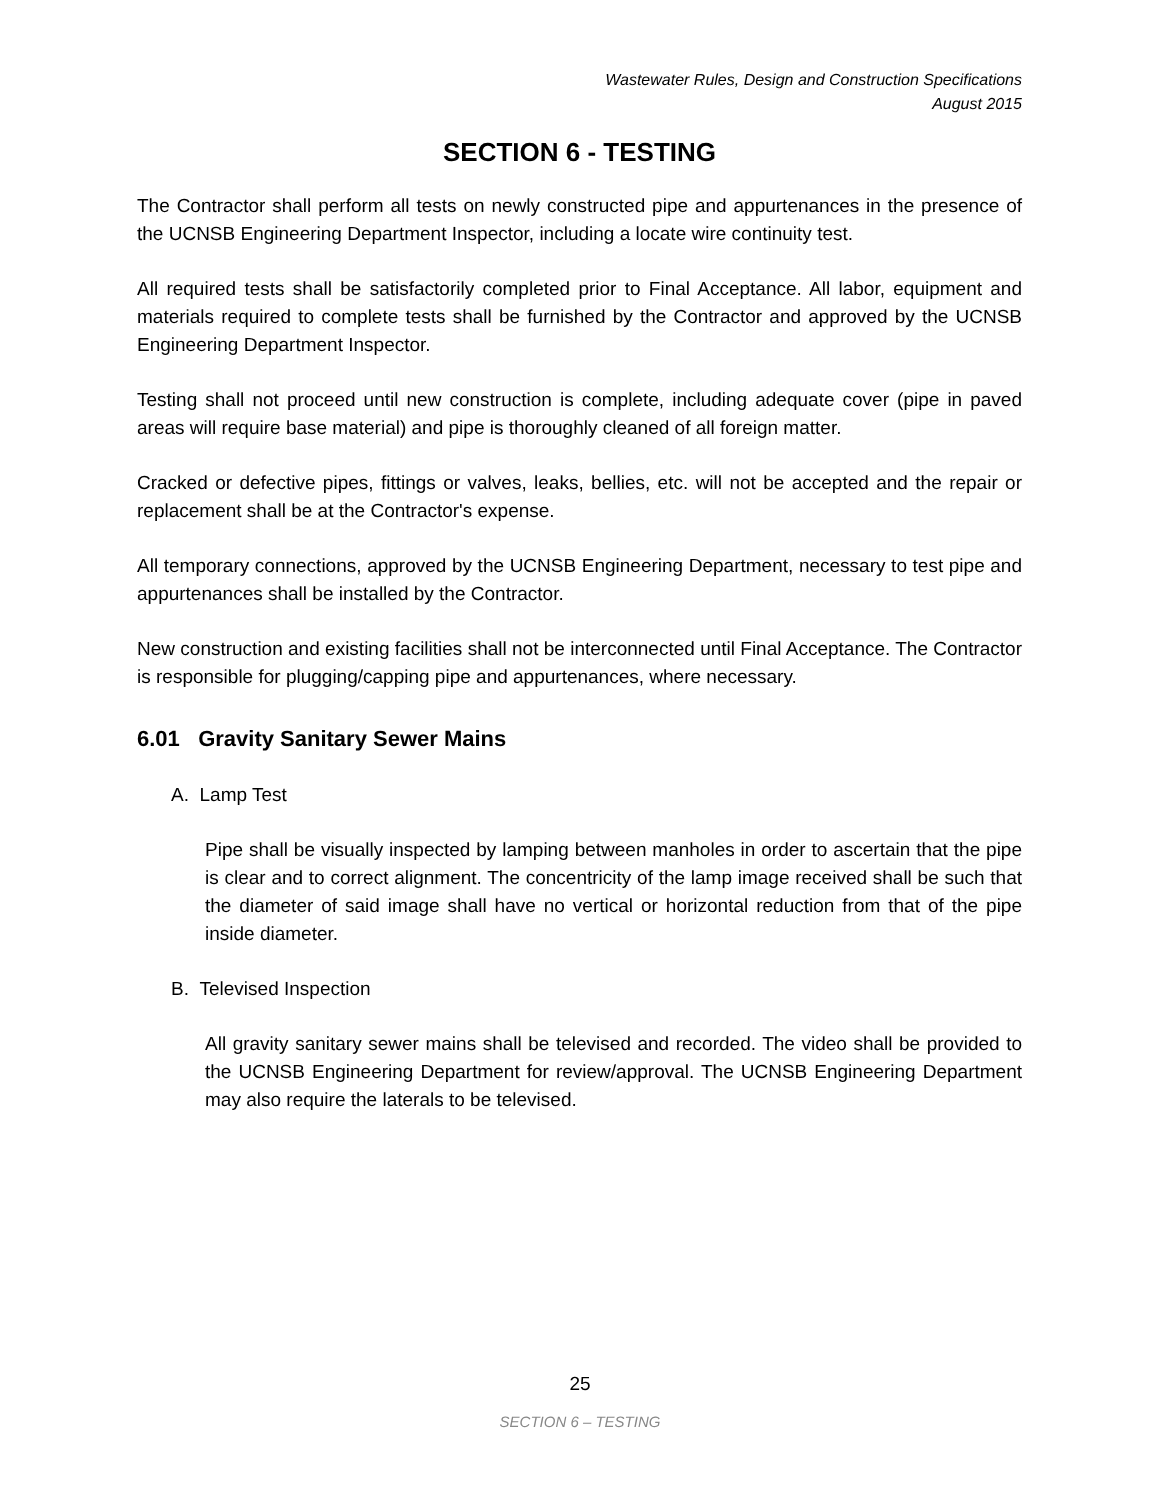Wastewater Rules, Design and Construction Specifications
August 2015
SECTION 6 - TESTING
The Contractor shall perform all tests on newly constructed pipe and appurtenances in the presence of the UCNSB Engineering Department Inspector, including a locate wire continuity test.
All required tests shall be satisfactorily completed prior to Final Acceptance. All labor, equipment and materials required to complete tests shall be furnished by the Contractor and approved by the UCNSB Engineering Department Inspector.
Testing shall not proceed until new construction is complete, including adequate cover (pipe in paved areas will require base material) and pipe is thoroughly cleaned of all foreign matter.
Cracked or defective pipes, fittings or valves, leaks, bellies, etc. will not be accepted and the repair or replacement shall be at the Contractor's expense.
All temporary connections, approved by the UCNSB Engineering Department, necessary to test pipe and appurtenances shall be installed by the Contractor.
New construction and existing facilities shall not be interconnected until Final Acceptance. The Contractor is responsible for plugging/capping pipe and appurtenances, where necessary.
6.01 Gravity Sanitary Sewer Mains
A. Lamp Test
Pipe shall be visually inspected by lamping between manholes in order to ascertain that the pipe is clear and to correct alignment. The concentricity of the lamp image received shall be such that the diameter of said image shall have no vertical or horizontal reduction from that of the pipe inside diameter.
B. Televised Inspection
All gravity sanitary sewer mains shall be televised and recorded. The video shall be provided to the UCNSB Engineering Department for review/approval. The UCNSB Engineering Department may also require the laterals to be televised.
25
SECTION 6 – TESTING